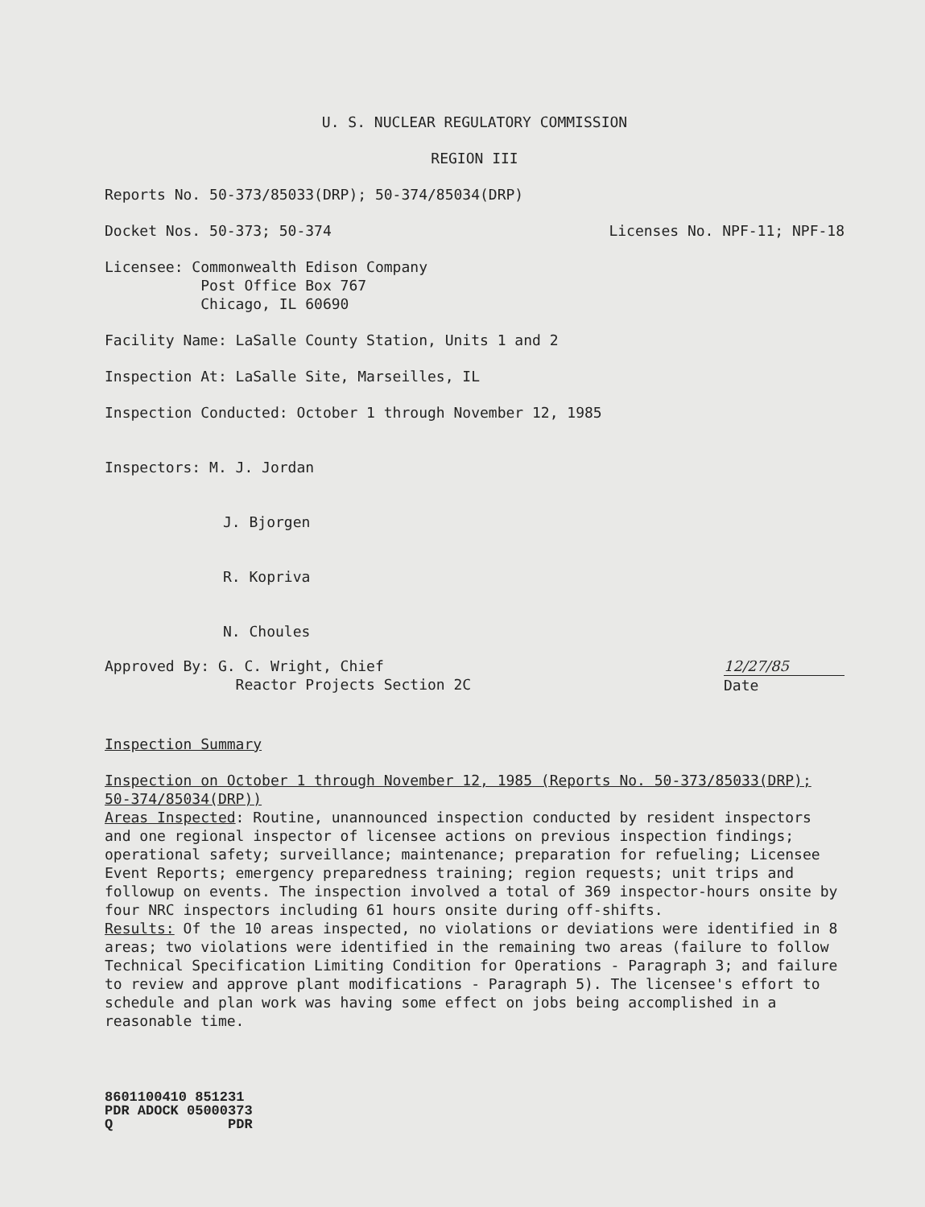U. S. NUCLEAR REGULATORY COMMISSION
REGION III
Reports No. 50-373/85033(DRP); 50-374/85034(DRP)
Docket Nos. 50-373; 50-374 Licenses No. NPF-11; NPF-18
Licensee: Commonwealth Edison Company
Post Office Box 767
Chicago, IL 60690
Facility Name: LaSalle County Station, Units 1 and 2
Inspection At: LaSalle Site, Marseilles, IL
Inspection Conducted: October 1 through November 12, 1985
Inspectors: M. J. Jordan
J. Bjorgen
R. Kopriva
N. Choules
Approved By: G. C. Wright, Chief
Reactor Projects Section 2C 12/27/85
Date
Inspection Summary
Inspection on October 1 through November 12, 1985 (Reports No. 50-373/85033(DRP); 50-374/85034(DRP))
Areas Inspected: Routine, unannounced inspection conducted by resident inspectors and one regional inspector of licensee actions on previous inspection findings; operational safety; surveillance; maintenance; preparation for refueling; Licensee Event Reports; emergency preparedness training; region requests; unit trips and followup on events. The inspection involved a total of 369 inspector-hours onsite by four NRC inspectors including 61 hours onsite during off-shifts.
Results: Of the 10 areas inspected, no violations or deviations were identified in 8 areas; two violations were identified in the remaining two areas (failure to follow Technical Specification Limiting Condition for Operations - Paragraph 3; and failure to review and approve plant modifications - Paragraph 5). The licensee's effort to schedule and plan work was having some effect on jobs being accomplished in a reasonable time.
8601100410 851231
PDR ADOCK 05000373
Q PDR